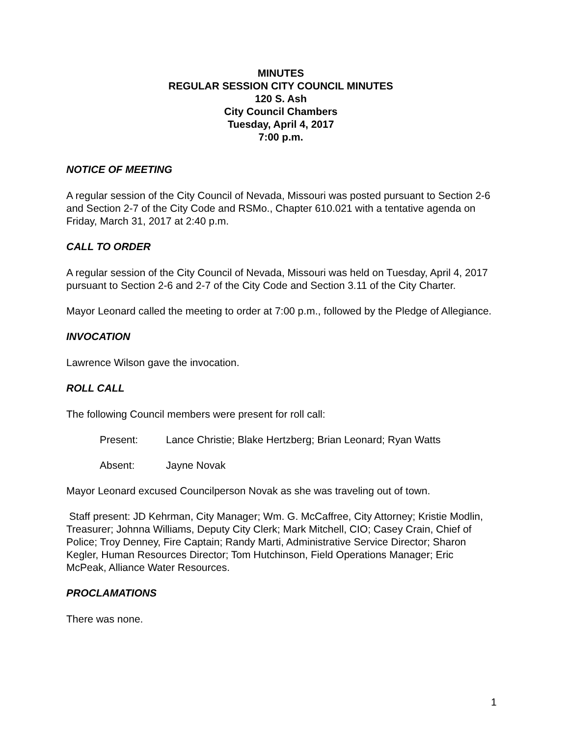MINUTES
REGULAR SESSION CITY COUNCIL MINUTES
120 S. Ash
City Council Chambers
Tuesday, April 4, 2017
7:00 p.m.
NOTICE OF MEETING
A regular session of the City Council of Nevada, Missouri was posted pursuant to Section 2-6 and Section 2-7 of the City Code and RSMo., Chapter 610.021 with a tentative agenda on Friday, March 31, 2017 at 2:40 p.m.
CALL TO ORDER
A regular session of the City Council of Nevada, Missouri was held on Tuesday, April 4, 2017 pursuant to Section 2-6 and 2-7 of the City Code and Section 3.11 of the City Charter.
Mayor Leonard called the meeting to order at 7:00 p.m., followed by the Pledge of Allegiance.
INVOCATION
Lawrence Wilson gave the invocation.
ROLL CALL
The following Council members were present for roll call:
Present: Lance Christie; Blake Hertzberg; Brian Leonard; Ryan Watts
Absent: Jayne Novak
Mayor Leonard excused Councilperson Novak as she was traveling out of town.
Staff present: JD Kehrman, City Manager; Wm. G. McCaffree, City Attorney; Kristie Modlin, Treasurer; Johnna Williams, Deputy City Clerk; Mark Mitchell, CIO; Casey Crain, Chief of Police; Troy Denney, Fire Captain; Randy Marti, Administrative Service Director; Sharon Kegler, Human Resources Director; Tom Hutchinson, Field Operations Manager; Eric McPeak, Alliance Water Resources.
PROCLAMATIONS
There was none.
1